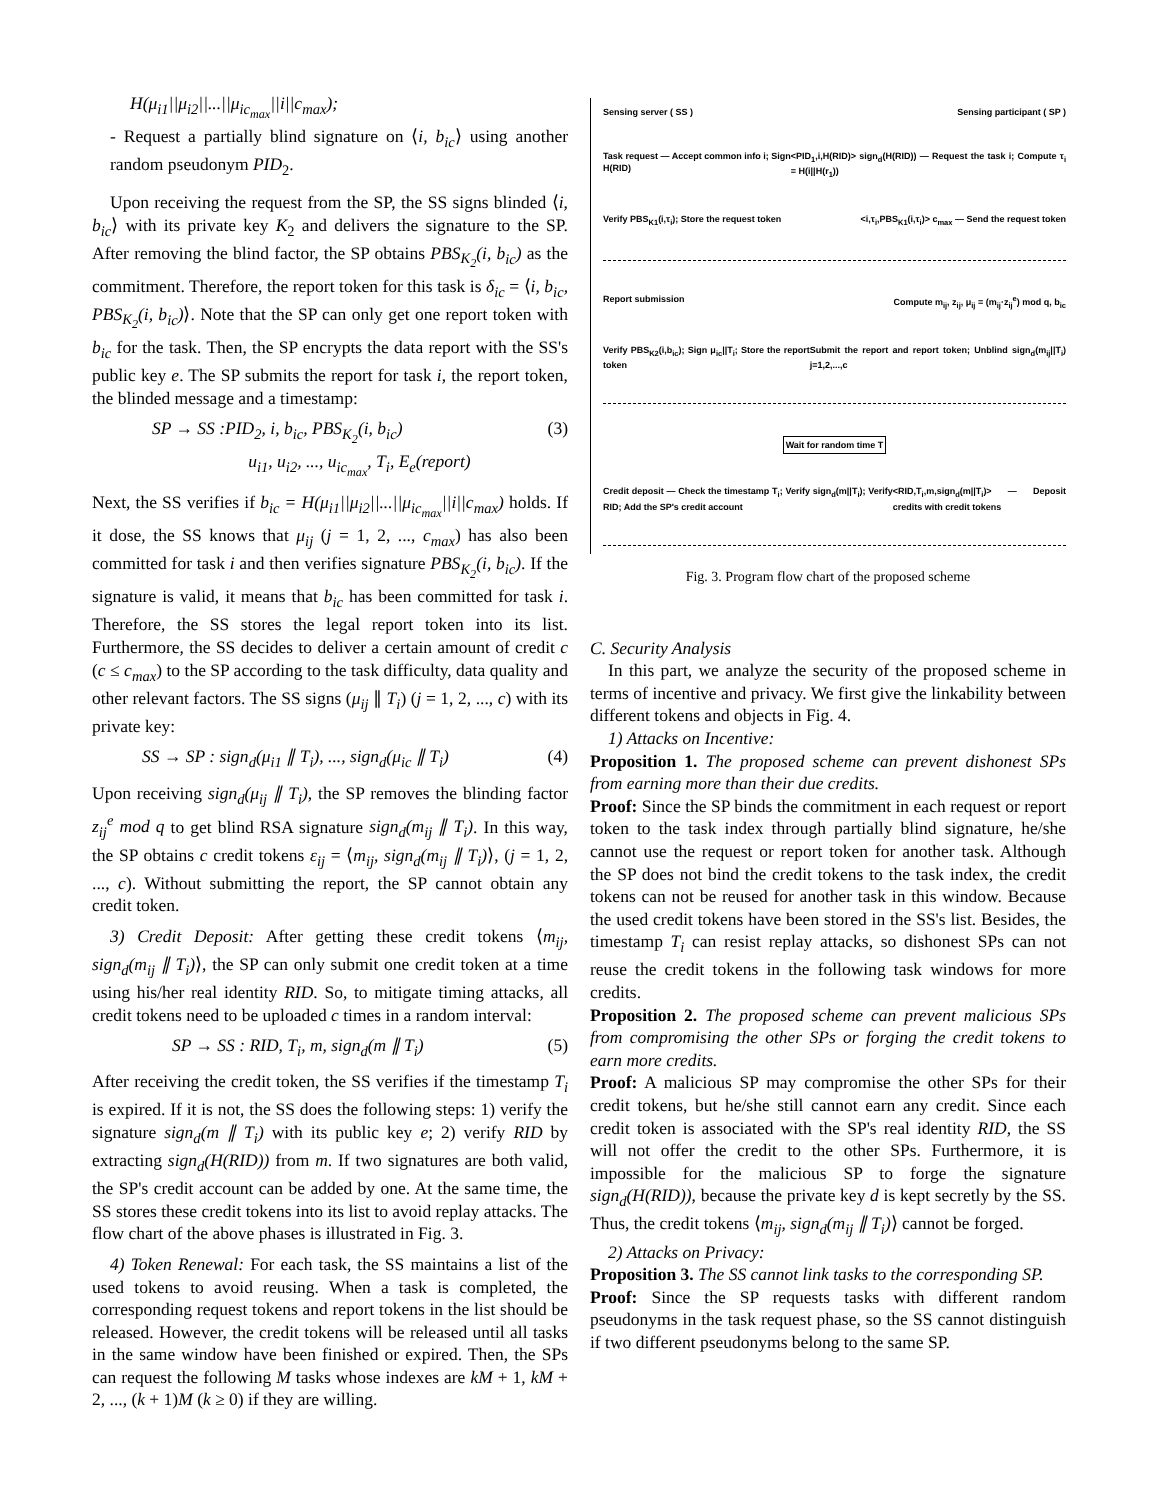H(μ<sub>i1</sub>||μ<sub>i2</sub>||...||μ<sub>ic<sub>max</sub></sub>||i||c<sub>max</sub>);
- Request a partially blind signature on ⟨i, b<sub>ic</sub>⟩ using another random pseudonym PID<sub>2</sub>.
Upon receiving the request from the SP, the SS signs blinded ⟨i, b<sub>ic</sub>⟩ with its private key K<sub>2</sub> and delivers the signature to the SP. After removing the blind factor, the SP obtains PBS<sub>K<sub>2</sub></sub>(i, b<sub>ic</sub>) as the commitment. Therefore, the report token for this task is δ<sub>ic</sub> = ⟨i, b<sub>ic</sub>, PBS<sub>K<sub>2</sub></sub>(i, b<sub>ic</sub>)⟩. Note that the SP can only get one report token with b<sub>ic</sub> for the task. Then, the SP encrypts the data report with the SS's public key e. The SP submits the report for task i, the report token, the blinded message and a timestamp:
SP → SS :PID<sub>2</sub>, i, b<sub>ic</sub>, PBS<sub>K<sub>2</sub></sub>(i, b<sub>ic</sub>)
u<sub>i1</sub>, u<sub>i2</sub>, ..., u<sub>ic<sub>max</sub></sub>, T<sub>i</sub>, E<sub>e</sub>(report) (3)
Next, the SS verifies if b<sub>ic</sub> = H(μ<sub>i1</sub>||μ<sub>i2</sub>||...||μ<sub>ic<sub>max</sub></sub>||i||c<sub>max</sub>) holds. If it dose, the SS knows that μ<sub>ij</sub> (j = 1, 2, ..., c<sub>max</sub>) has also been committed for task i and then verifies signature PBS<sub>K<sub>2</sub></sub>(i, b<sub>ic</sub>). If the signature is valid, it means that b<sub>ic</sub> has been committed for task i. Therefore, the SS stores the legal report token into its list. Furthermore, the SS decides to deliver a certain amount of credit c (c ≤ c<sub>max</sub>) to the SP according to the task difficulty, data quality and other relevant factors. The SS signs (μ<sub>ij</sub> ∥ T<sub>i</sub>) (j = 1, 2, ..., c) with its private key:
SS → SP : sign<sub>d</sub>(μ<sub>i1</sub> ∥ T<sub>i</sub>), ..., sign<sub>d</sub>(μ<sub>ic</sub> ∥ T<sub>i</sub>) (4)
Upon receiving sign<sub>d</sub>(μ<sub>ij</sub> ∥ T<sub>i</sub>), the SP removes the blinding factor z<sub>ij</sub><sup>e</sup> mod q to get blind RSA signature sign<sub>d</sub>(m<sub>ij</sub> ∥ T<sub>i</sub>). In this way, the SP obtains c credit tokens ε<sub>ij</sub> = ⟨m<sub>ij</sub>, sign<sub>d</sub>(m<sub>ij</sub> ∥ T<sub>i</sub>)⟩, (j = 1, 2, ..., c). Without submitting the report, the SP cannot obtain any credit token.
3) Credit Deposit: After getting these credit tokens ⟨m<sub>ij</sub>, sign<sub>d</sub>(m<sub>ij</sub> ∥ T<sub>i</sub>)⟩, the SP can only submit one credit token at a time using his/her real identity RID. So, to mitigate timing attacks, all credit tokens need to be uploaded c times in a random interval:
SP → SS : RID, T<sub>i</sub>, m, sign<sub>d</sub>(m ∥ T<sub>i</sub>) (5)
After receiving the credit token, the SS verifies if the timestamp T<sub>i</sub> is expired. If it is not, the SS does the following steps: 1) verify the signature sign<sub>d</sub>(m ∥ T<sub>i</sub>) with its public key e; 2) verify RID by extracting sign<sub>d</sub>(H(RID)) from m. If two signatures are both valid, the SP's credit account can be added by one. At the same time, the SS stores these credit tokens into its list to avoid replay attacks. The flow chart of the above phases is illustrated in Fig. 3.
4) Token Renewal: For each task, the SS maintains a list of the used tokens to avoid reusing. When a task is completed, the corresponding request tokens and report tokens in the list should be released. However, the credit tokens will be released until all tasks in the same window have been finished or expired. Then, the SPs can request the following M tasks whose indexes are kM + 1, kM + 2, ..., (k + 1)M (k ≥ 0) if they are willing.
Sensing server ( SS ) Sensing participant ( SP )
Task request — Accept common info i; Sign H(RID) <PID<sub>1</sub>,i,H(RID)> sign<sub>d</sub>(H(RID)) — Request the task i; Compute τ<sub>i</sub> = H(i||H(r<sub>1</sub>))
Verify PBS<sub>K1</sub>(i,τ<sub>i</sub>); Store the request token <i,τ<sub>i</sub>,PBS<sub>K1</sub>(i,τ<sub>i</sub>)> c<sub>max</sub> — Send the request token
Report submission Compute m<sub>ij</sub>, z<sub>ij</sub>, μ<sub>ij</sub> = (m<sub>ij</sub>·z<sub>ij</sub><sup>e</sup>) mod q, b<sub>ic</sub>
Verify PBS<sub>K2</sub>(i,b<sub>ic</sub>); Sign μ<sub>ic</sub>||T<sub>i</sub>; Store the report token Submit the report and report token; Unblind sign<sub>d</sub>(m<sub>ij</sub>||T<sub>i</sub>) j=1,2,...,c
Wait for random time T
Credit deposit — Check the timestamp T<sub>i</sub>; Verify sign<sub>d</sub>(m||T<sub>i</sub>); Verify RID; Add the SP's credit account <RID,T<sub>i</sub>,m,sign<sub>d</sub>(m||T<sub>i</sub>)> — Deposit credits with credit tokens
Fig. 3. Program flow chart of the proposed scheme
C. Security Analysis
In this part, we analyze the security of the proposed scheme in terms of incentive and privacy. We first give the linkability between different tokens and objects in Fig. 4.
1) Attacks on Incentive:
Proposition 1. The proposed scheme can prevent dishonest SPs from earning more than their due credits.
Proof: Since the SP binds the commitment in each request or report token to the task index through partially blind signature, he/she cannot use the request or report token for another task. Although the SP does not bind the credit tokens to the task index, the credit tokens can not be reused for another task in this window. Because the used credit tokens have been stored in the SS's list. Besides, the timestamp T<sub>i</sub> can resist replay attacks, so dishonest SPs can not reuse the credit tokens in the following task windows for more credits.
Proposition 2. The proposed scheme can prevent malicious SPs from compromising the other SPs or forging the credit tokens to earn more credits.
Proof: A malicious SP may compromise the other SPs for their credit tokens, but he/she still cannot earn any credit. Since each credit token is associated with the SP's real identity RID, the SS will not offer the credit to the other SPs. Furthermore, it is impossible for the malicious SP to forge the signature sign<sub>d</sub>(H(RID)), because the private key d is kept secretly by the SS. Thus, the credit tokens ⟨m<sub>ij</sub>, sign<sub>d</sub>(m<sub>ij</sub> ∥ T<sub>i</sub>)⟩ cannot be forged.
2) Attacks on Privacy:
Proposition 3. The SS cannot link tasks to the corresponding SP.
Proof: Since the SP requests tasks with different random pseudonyms in the task request phase, so the SS cannot distinguish if two different pseudonyms belong to the same SP.